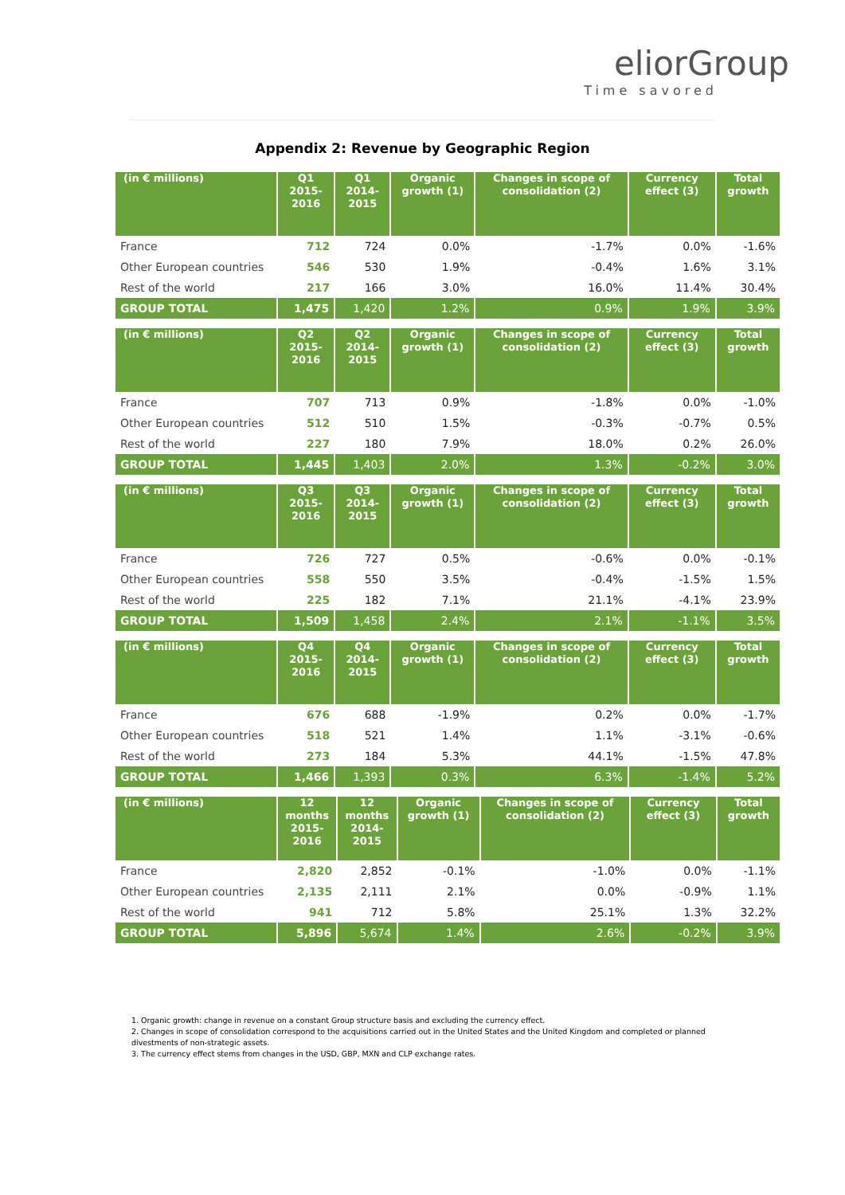eliorGroup
Time savored
Appendix 2: Revenue by Geographic Region
| (in € millions) | Q1 2015-2016 | Q1 2014-2015 | Organic growth (1) | Changes in scope of consolidation (2) | Currency effect (3) | Total growth |
| --- | --- | --- | --- | --- | --- | --- |
| France | 712 | 724 | 0.0% | -1.7% | 0.0% | -1.6% |
| Other European countries | 546 | 530 | 1.9% | -0.4% | 1.6% | 3.1% |
| Rest of the world | 217 | 166 | 3.0% | 16.0% | 11.4% | 30.4% |
| GROUP TOTAL | 1,475 | 1,420 | 1.2% | 0.9% | 1.9% | 3.9% |
| (in € millions) | Q2 2015-2016 | Q2 2014-2015 | Organic growth (1) | Changes in scope of consolidation (2) | Currency effect (3) | Total growth |
| --- | --- | --- | --- | --- | --- | --- |
| France | 707 | 713 | 0.9% | -1.8% | 0.0% | -1.0% |
| Other European countries | 512 | 510 | 1.5% | -0.3% | -0.7% | 0.5% |
| Rest of the world | 227 | 180 | 7.9% | 18.0% | 0.2% | 26.0% |
| GROUP TOTAL | 1,445 | 1,403 | 2.0% | 1.3% | -0.2% | 3.0% |
| (in € millions) | Q3 2015-2016 | Q3 2014-2015 | Organic growth (1) | Changes in scope of consolidation (2) | Currency effect (3) | Total growth |
| --- | --- | --- | --- | --- | --- | --- |
| France | 726 | 727 | 0.5% | -0.6% | 0.0% | -0.1% |
| Other European countries | 558 | 550 | 3.5% | -0.4% | -1.5% | 1.5% |
| Rest of the world | 225 | 182 | 7.1% | 21.1% | -4.1% | 23.9% |
| GROUP TOTAL | 1,509 | 1,458 | 2.4% | 2.1% | -1.1% | 3.5% |
| (in € millions) | Q4 2015-2016 | Q4 2014-2015 | Organic growth (1) | Changes in scope of consolidation (2) | Currency effect (3) | Total growth |
| --- | --- | --- | --- | --- | --- | --- |
| France | 676 | 688 | -1.9% | 0.2% | 0.0% | -1.7% |
| Other European countries | 518 | 521 | 1.4% | 1.1% | -3.1% | -0.6% |
| Rest of the world | 273 | 184 | 5.3% | 44.1% | -1.5% | 47.8% |
| GROUP TOTAL | 1,466 | 1,393 | 0.3% | 6.3% | -1.4% | 5.2% |
| (in € millions) | 12 months 2015-2016 | 12 months 2014-2015 | Organic growth (1) | Changes in scope of consolidation (2) | Currency effect (3) | Total growth |
| --- | --- | --- | --- | --- | --- | --- |
| France | 2,820 | 2,852 | -0.1% | -1.0% | 0.0% | -1.1% |
| Other European countries | 2,135 | 2,111 | 2.1% | 0.0% | -0.9% | 1.1% |
| Rest of the world | 941 | 712 | 5.8% | 25.1% | 1.3% | 32.2% |
| GROUP TOTAL | 5,896 | 5,674 | 1.4% | 2.6% | -0.2% | 3.9% |
1. Organic growth: change in revenue on a constant Group structure basis and excluding the currency effect.
2. Changes in scope of consolidation correspond to the acquisitions carried out in the United States and the United Kingdom and completed or planned divestments of non-strategic assets.
3. The currency effect stems from changes in the USD, GBP, MXN and CLP exchange rates.